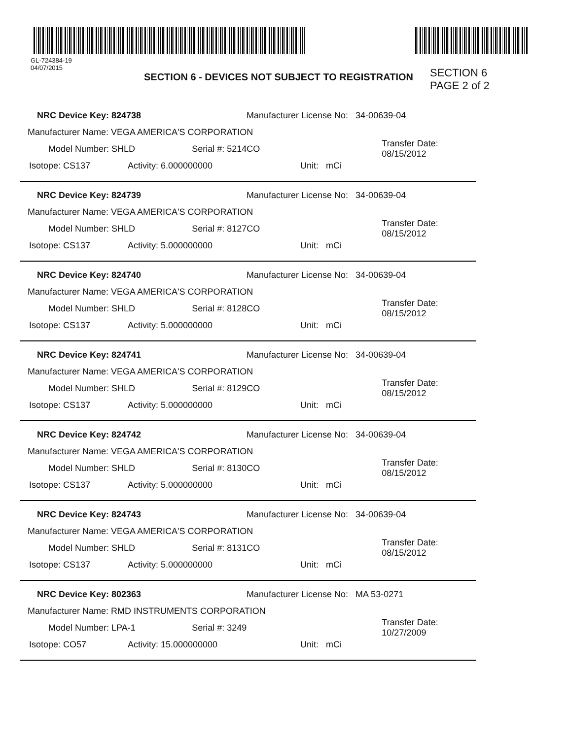GL-724384-19
04/07/2015
SECTION 6 - DEVICES NOT SUBJECT TO REGISTRATION
SECTION 6
PAGE 2 of 2
NRC Device Key: 824738 Manufacturer License No: 34-00639-04
Manufacturer Name: VEGA AMERICA'S CORPORATION
Model Number: SHLD Serial #: 5214CO Transfer Date: 08/15/2012
Isotope: CS137 Activity: 6.000000000 Unit: mCi
NRC Device Key: 824739 Manufacturer License No: 34-00639-04
Manufacturer Name: VEGA AMERICA'S CORPORATION
Model Number: SHLD Serial #: 8127CO Transfer Date: 08/15/2012
Isotope: CS137 Activity: 5.000000000 Unit: mCi
NRC Device Key: 824740 Manufacturer License No: 34-00639-04
Manufacturer Name: VEGA AMERICA'S CORPORATION
Model Number: SHLD Serial #: 8128CO Transfer Date: 08/15/2012
Isotope: CS137 Activity: 5.000000000 Unit: mCi
NRC Device Key: 824741 Manufacturer License No: 34-00639-04
Manufacturer Name: VEGA AMERICA'S CORPORATION
Model Number: SHLD Serial #: 8129CO Transfer Date: 08/15/2012
Isotope: CS137 Activity: 5.000000000 Unit: mCi
NRC Device Key: 824742 Manufacturer License No: 34-00639-04
Manufacturer Name: VEGA AMERICA'S CORPORATION
Model Number: SHLD Serial #: 8130CO Transfer Date: 08/15/2012
Isotope: CS137 Activity: 5.000000000 Unit: mCi
NRC Device Key: 824743 Manufacturer License No: 34-00639-04
Manufacturer Name: VEGA AMERICA'S CORPORATION
Model Number: SHLD Serial #: 8131CO Transfer Date: 08/15/2012
Isotope: CS137 Activity: 5.000000000 Unit: mCi
NRC Device Key: 802363 Manufacturer License No: MA 53-0271
Manufacturer Name: RMD INSTRUMENTS CORPORATION
Model Number: LPA-1 Serial #: 3249 Transfer Date: 10/27/2009
Isotope: CO57 Activity: 15.000000000 Unit: mCi